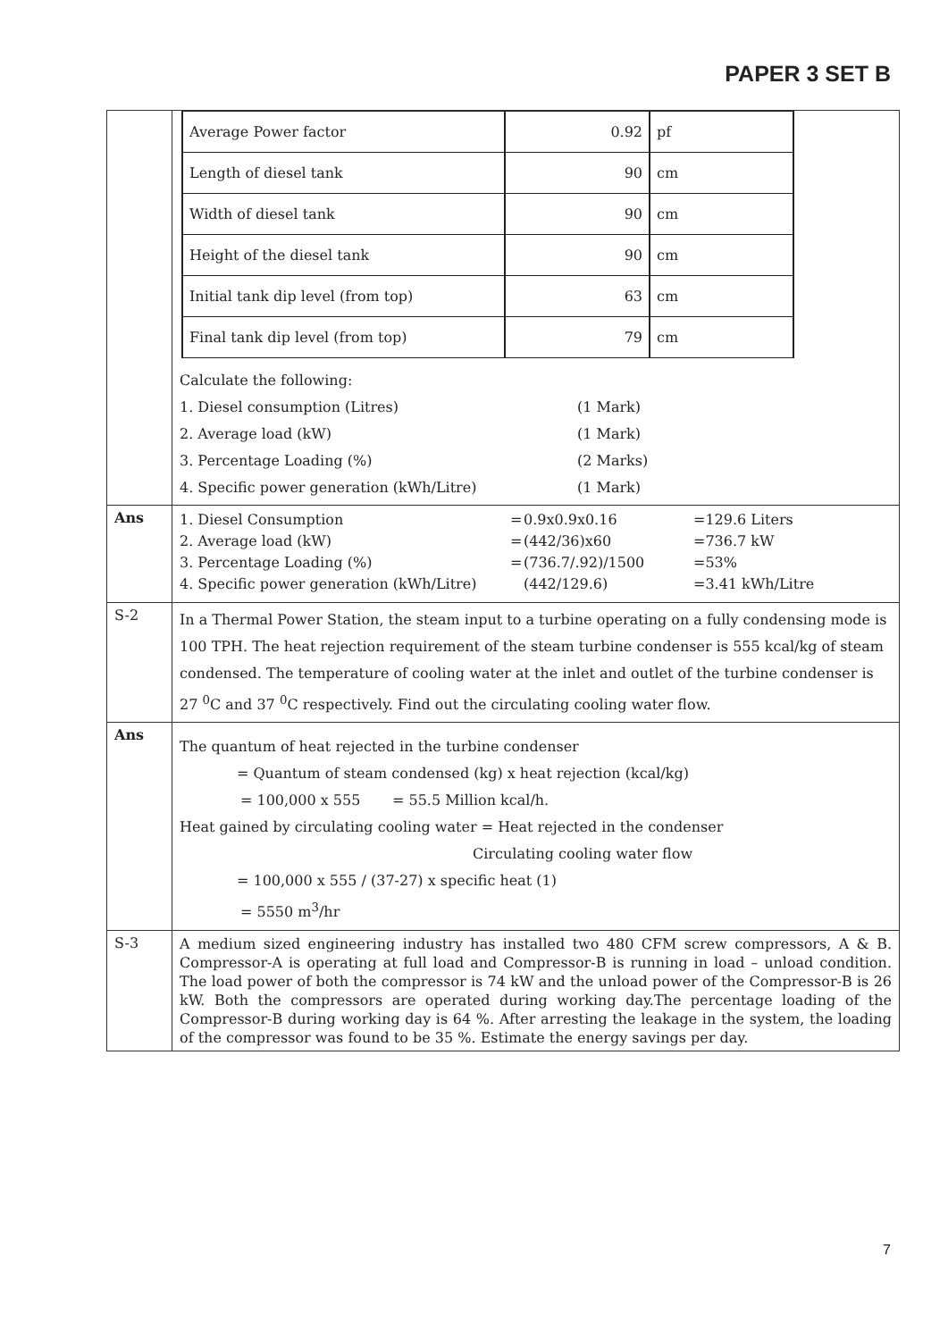PAPER 3 SET B
| | / Average Power factor / 0.92 / pf / / Length of diesel tank / 90 / cm / / Width of diesel tank / 90 / cm / / Height of the diesel tank / 90 / cm / / Initial tank dip level (from top) / 63 / cm / / Final tank dip level (from top) / 79 / cm / Calculate the following: 1. Diesel consumption (Litres) (1 Mark) 2. Average load (kW) (1 Mark) 3. Percentage Loading (%) (2 Marks) 4. Specific power generation (kWh/Litre) (1 Mark) |
| Ans | 1. Diesel Consumption = 0.9x0.9x0.16 =129.6 Liters 2. Average load (kW) = (442/36)x60 =736.7 kW 3. Percentage Loading (%) = (736.7/.92)/1500 =53% 4. Specific power generation (kWh/Litre) (442/129.6) =3.41 kWh/Litre |
| S-2 | In a Thermal Power Station, the steam input to a turbine operating on a fully condensing mode is 100 TPH. The heat rejection requirement of the steam turbine condenser is 555 kcal/kg of steam condensed. The temperature of cooling water at the inlet and outlet of the turbine condenser is 27 <sup>0</sup>C and 37 <sup>0</sup>C respectively. Find out the circulating cooling water flow. |
| Ans | The quantum of heat rejected in the turbine condenser = Quantum of steam condensed (kg) x heat rejection (kcal/kg) = 100,000 x 555 = 55.5 Million kcal/h. Heat gained by circulating cooling water = Heat rejected in the condenser Circulating cooling water flow = 100,000 x 555 / (37-27) x specific heat (1) = 5550 m<sup>3</sup>/hr |
| S-3 | A medium sized engineering industry has installed two 480 CFM screw compressors, A & B. Compressor-A is operating at full load and Compressor-B is running in load – unload condition. The load power of both the compressor is 74 kW and the unload power of the Compressor-B is 26 kW. Both the compressors are operated during working day.The percentage loading of the Compressor-B during working day is 64 %. After arresting the leakage in the system, the loading of the compressor was found to be 35 %. Estimate the energy savings per day. |
7